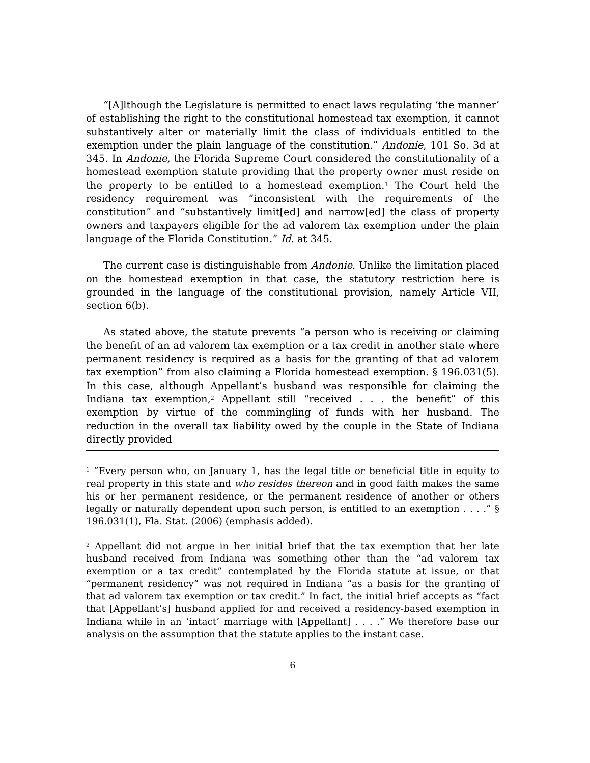“[A]lthough the Legislature is permitted to enact laws regulating ‘the manner’ of establishing the right to the constitutional homestead tax exemption, it cannot substantively alter or materially limit the class of individuals entitled to the exemption under the plain language of the constitution.” Andonie, 101 So. 3d at 345. In Andonie, the Florida Supreme Court considered the constitutionality of a homestead exemption statute providing that the property owner must reside on the property to be entitled to a homestead exemption.<sup>1</sup> The Court held the residency requirement was “inconsistent with the requirements of the constitution” and “substantively limit[ed] and narrow[ed] the class of property owners and taxpayers eligible for the ad valorem tax exemption under the plain language of the Florida Constitution.” Id. at 345.
The current case is distinguishable from Andonie. Unlike the limitation placed on the homestead exemption in that case, the statutory restriction here is grounded in the language of the constitutional provision, namely Article VII, section 6(b).
As stated above, the statute prevents “a person who is receiving or claiming the benefit of an ad valorem tax exemption or a tax credit in another state where permanent residency is required as a basis for the granting of that ad valorem tax exemption” from also claiming a Florida homestead exemption. § 196.031(5). In this case, although Appellant’s husband was responsible for claiming the Indiana tax exemption,<sup>2</sup> Appellant still “received . . . the benefit” of this exemption by virtue of the commingling of funds with her husband. The reduction in the overall tax liability owed by the couple in the State of Indiana directly provided
<sup>1</sup> “Every person who, on January 1, has the legal title or beneficial title in equity to real property in this state and who resides thereon and in good faith makes the same his or her permanent residence, or the permanent residence of another or others legally or naturally dependent upon such person, is entitled to an exemption . . . .” § 196.031(1), Fla. Stat. (2006) (emphasis added).
<sup>2</sup> Appellant did not argue in her initial brief that the tax exemption that her late husband received from Indiana was something other than the “ad valorem tax exemption or a tax credit” contemplated by the Florida statute at issue, or that “permanent residency” was not required in Indiana “as a basis for the granting of that ad valorem tax exemption or tax credit.” In fact, the initial brief accepts as “fact that [Appellant’s] husband applied for and received a residency-based exemption in Indiana while in an ‘intact’ marriage with [Appellant] . . . .” We therefore base our analysis on the assumption that the statute applies to the instant case.
6